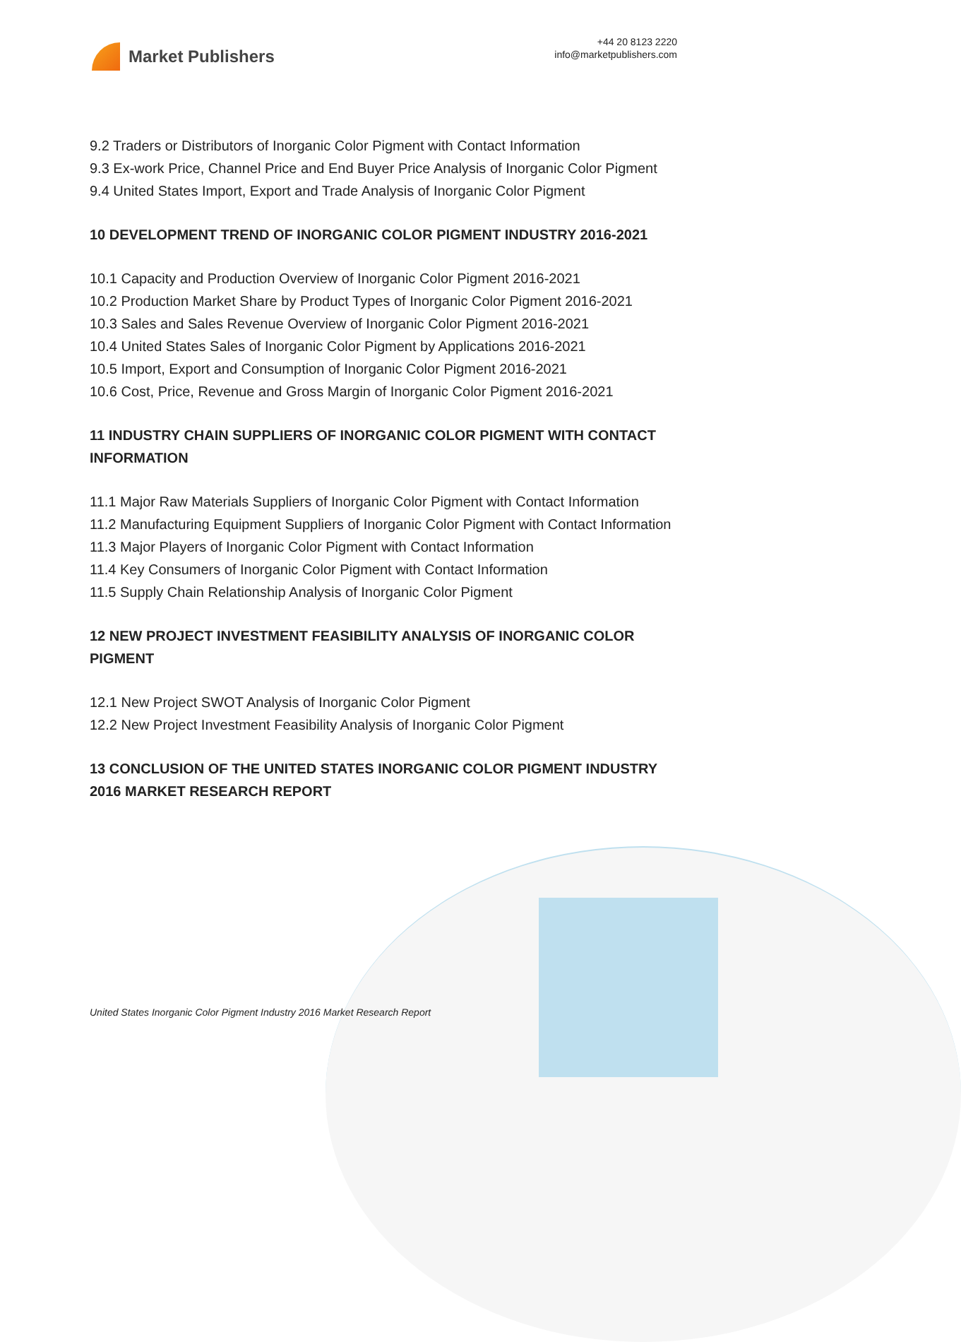Market Publishers
+44 20 8123 2220
info@marketpublishers.com
9.2 Traders or Distributors of Inorganic Color Pigment with Contact Information
9.3 Ex-work Price, Channel Price and End Buyer Price Analysis of Inorganic Color Pigment
9.4 United States Import, Export and Trade Analysis of Inorganic Color Pigment
10 DEVELOPMENT TREND OF INORGANIC COLOR PIGMENT INDUSTRY 2016-2021
10.1 Capacity and Production Overview of Inorganic Color Pigment 2016-2021
10.2 Production Market Share by Product Types of Inorganic Color Pigment 2016-2021
10.3 Sales and Sales Revenue Overview of Inorganic Color Pigment 2016-2021
10.4 United States Sales of Inorganic Color Pigment by Applications 2016-2021
10.5 Import, Export and Consumption of Inorganic Color Pigment 2016-2021
10.6 Cost, Price, Revenue and Gross Margin of Inorganic Color Pigment 2016-2021
11 INDUSTRY CHAIN SUPPLIERS OF INORGANIC COLOR PIGMENT WITH CONTACT INFORMATION
11.1 Major Raw Materials Suppliers of Inorganic Color Pigment with Contact Information
11.2 Manufacturing Equipment Suppliers of Inorganic Color Pigment with Contact Information
11.3 Major Players of Inorganic Color Pigment with Contact Information
11.4 Key Consumers of Inorganic Color Pigment with Contact Information
11.5 Supply Chain Relationship Analysis of Inorganic Color Pigment
12 NEW PROJECT INVESTMENT FEASIBILITY ANALYSIS OF INORGANIC COLOR PIGMENT
12.1 New Project SWOT Analysis of Inorganic Color Pigment
12.2 New Project Investment Feasibility Analysis of Inorganic Color Pigment
13 CONCLUSION OF THE UNITED STATES INORGANIC COLOR PIGMENT INDUSTRY 2016 MARKET RESEARCH REPORT
United States Inorganic Color Pigment Industry 2016 Market Research Report